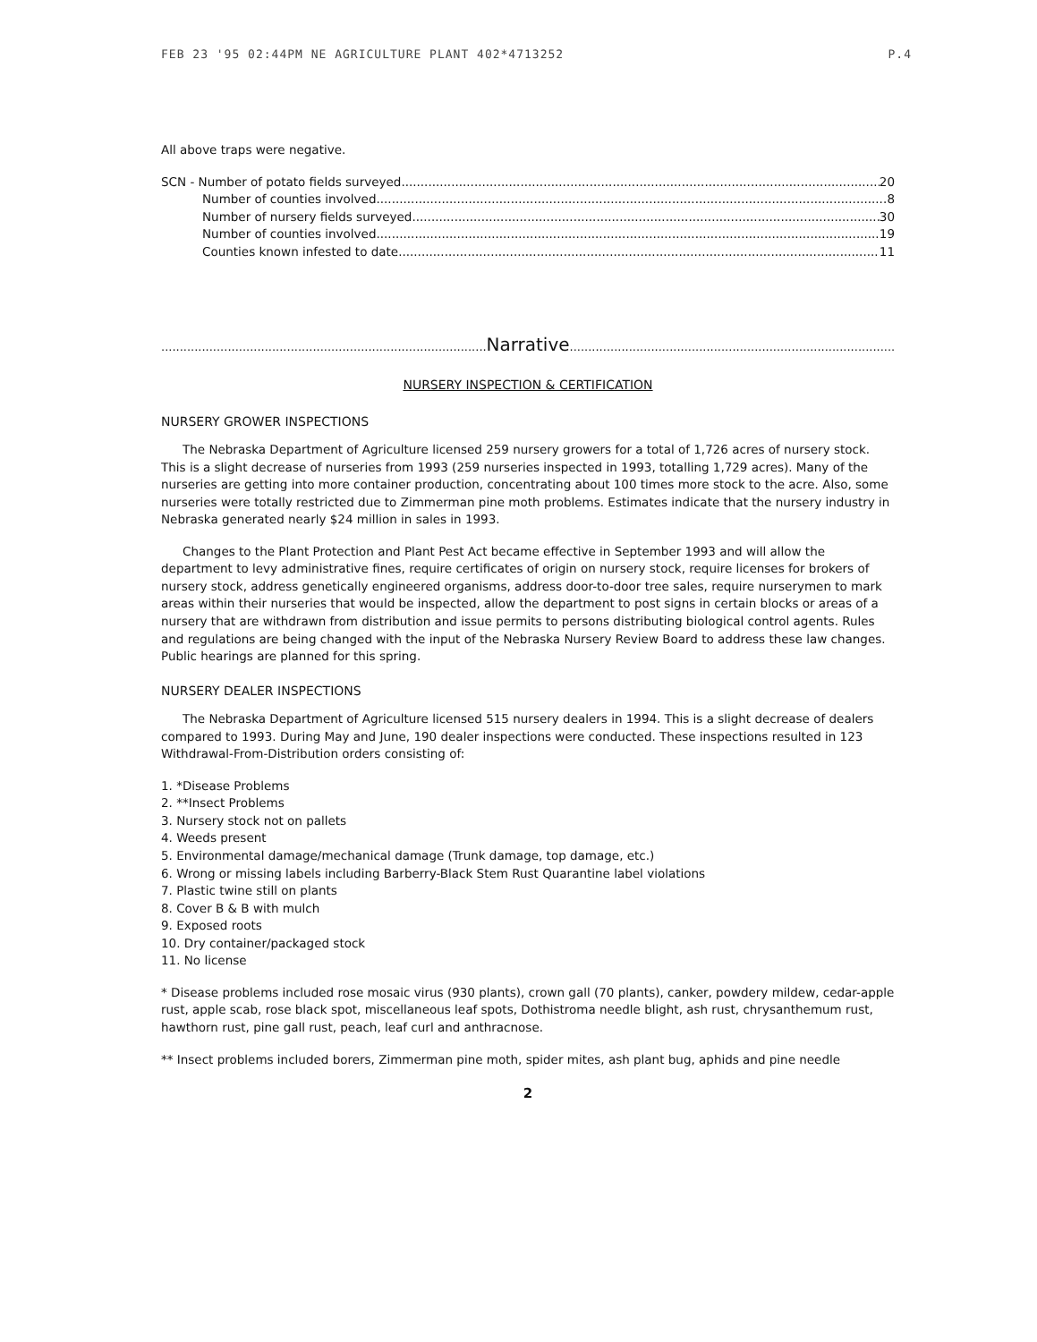FEB 23 '95 02:44PM NE AGRICULTURE PLANT 402*4713252 P.4
All above traps were negative.
SCN - Number of potato fields surveyed 20
Number of counties involved 8
Number of nursery fields surveyed 30
Number of counties involved 19
Counties known infested to date 11
.......................................................................................... Narrative..............................................................................................
NURSERY INSPECTION & CERTIFICATION
NURSERY GROWER INSPECTIONS
The Nebraska Department of Agriculture licensed 259 nursery growers for a total of 1,726 acres of nursery stock. This is a slight decrease of nurseries from 1993 (259 nurseries inspected in 1993, totalling 1,729 acres). Many of the nurseries are getting into more container production, concentrating about 100 times more stock to the acre. Also, some nurseries were totally restricted due to Zimmerman pine moth problems. Estimates indicate that the nursery industry in Nebraska generated nearly $24 million in sales in 1993.
Changes to the Plant Protection and Plant Pest Act became effective in September 1993 and will allow the department to levy administrative fines, require certificates of origin on nursery stock, require licenses for brokers of nursery stock, address genetically engineered organisms, address door-to-door tree sales, require nurserymen to mark areas within their nurseries that would be inspected, allow the department to post signs in certain blocks or areas of a nursery that are withdrawn from distribution and issue permits to persons distributing biological control agents. Rules and regulations are being changed with the input of the Nebraska Nursery Review Board to address these law changes. Public hearings are planned for this spring.
NURSERY DEALER INSPECTIONS
The Nebraska Department of Agriculture licensed 515 nursery dealers in 1994. This is a slight decrease of dealers compared to 1993. During May and June, 190 dealer inspections were conducted. These inspections resulted in 123 Withdrawal-From-Distribution orders consisting of:
1. *Disease Problems
2. **Insect Problems
3. Nursery stock not on pallets
4. Weeds present
5. Environmental damage/mechanical damage (Trunk damage, top damage, etc.)
6. Wrong or missing labels including Barberry-Black Stem Rust Quarantine label violations
7. Plastic twine still on plants
8. Cover B & B with mulch
9. Exposed roots
10. Dry container/packaged stock
11. No license
* Disease problems included rose mosaic virus (930 plants), crown gall (70 plants), canker, powdery mildew, cedar-apple rust, apple scab, rose black spot, miscellaneous leaf spots, Dothistroma needle blight, ash rust, chrysanthemum rust, hawthorn rust, pine gall rust, peach, leaf curl and anthracnose.
** Insect problems included borers, Zimmerman pine moth, spider mites, ash plant bug, aphids and pine needle
2